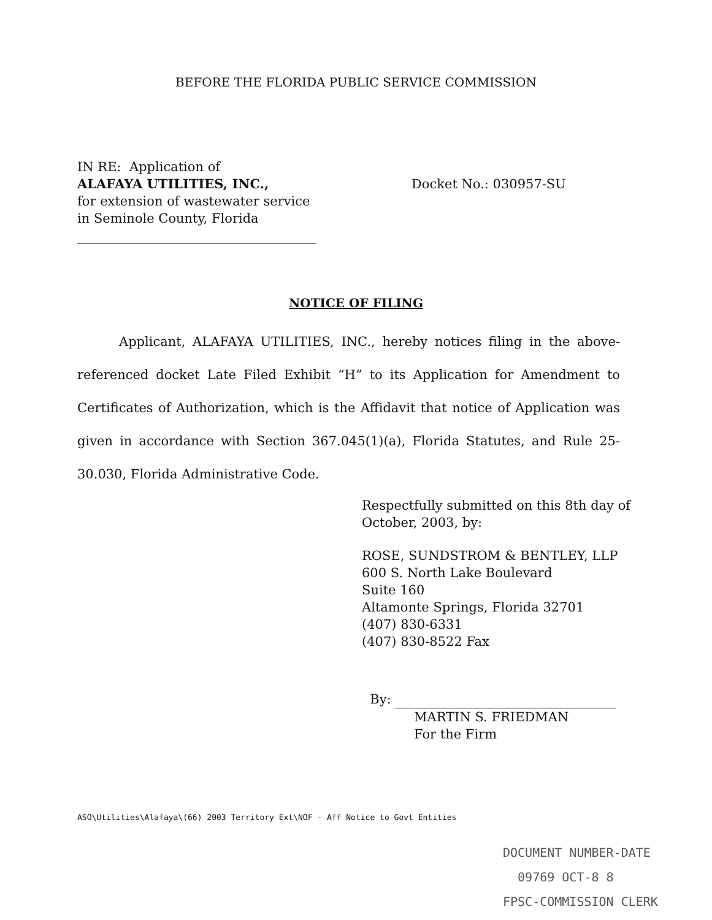BEFORE THE FLORIDA PUBLIC SERVICE COMMISSION
IN RE: Application of
ALAFAYA UTILITIES, INC.,
for extension of wastewater service
in Seminole County, Florida
Docket No.: 030957-SU
NOTICE OF FILING
Applicant, ALAFAYA UTILITIES, INC., hereby notices filing in the above-referenced docket Late Filed Exhibit “H” to its Application for Amendment to Certificates of Authorization, which is the Affidavit that notice of Application was given in accordance with Section 367.045(1)(a), Florida Statutes, and Rule 25-30.030, Florida Administrative Code.
Respectfully submitted on this 8th day of
October, 2003, by:
ROSE, SUNDSTROM & BENTLEY, LLP
600 S. North Lake Boulevard
Suite 160
Altamonte Springs, Florida 32701
(407) 830-6331
(407) 830-8522 Fax
By:
MARTIN S. FRIEDMAN
For the Firm
ASO\Utilities\Alafaya\(66) 2003 Territory Ext\NOF - Aff Notice to Govt Entities
DOCUMENT NUMBER-DATE
09769 OCT-8 8
FPSC-COMMISSION CLERK